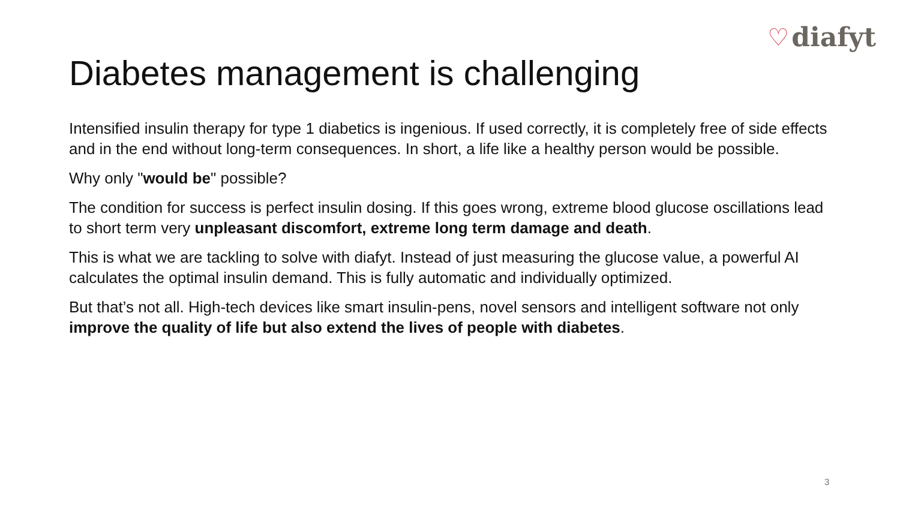♡ diafyt
Diabetes management is challenging
Intensified insulin therapy for type 1 diabetics is ingenious. If used correctly, it is completely free of side effects and in the end without long-term consequences. In short, a life like a healthy person would be possible.
Why only "would be" possible?
The condition for success is perfect insulin dosing. If this goes wrong, extreme blood glucose oscillations lead to short term very unpleasant discomfort, extreme long term damage and death.
This is what we are tackling to solve with diafyt. Instead of just measuring the glucose value, a powerful AI calculates the optimal insulin demand. This is fully automatic and individually optimized.
But that’s not all. High-tech devices like smart insulin-pens, novel sensors and intelligent software not only improve the quality of life but also extend the lives of people with diabetes.
3